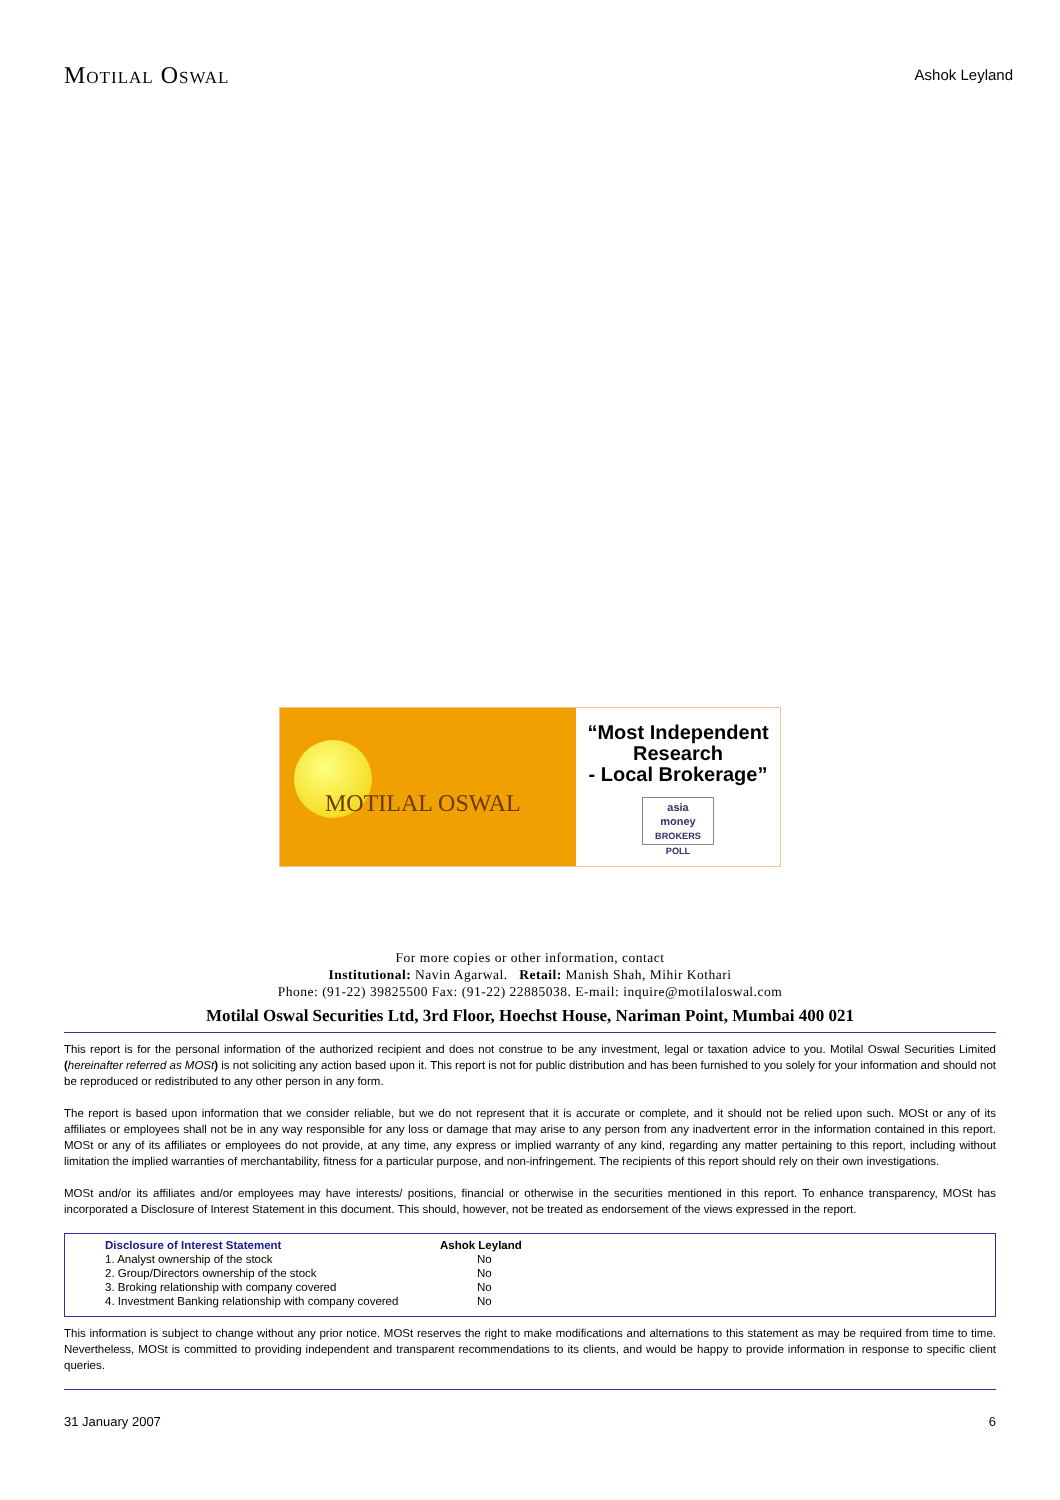MOTILAL OSWAL
Ashok Leyland
MOTILAL OSWAL
“Most Independent
Research
- Local Brokerage”
asia
money
BROKERS POLL
For more copies or other information, contact
Institutional: Navin Agarwal. Retail: Manish Shah, Mihir Kothari
Phone: (91-22) 39825500 Fax: (91-22) 22885038. E-mail: inquire@motilaloswal.com
Motilal Oswal Securities Ltd, 3rd Floor, Hoechst House, Nariman Point, Mumbai 400 021
This report is for the personal information of the authorized recipient and does not construe to be any investment, legal or taxation advice to you. Motilal Oswal Securities Limited (hereinafter referred as MOSt) is not soliciting any action based upon it. This report is not for public distribution and has been furnished to you solely for your information and should not be reproduced or redistributed to any other person in any form.
The report is based upon information that we consider reliable, but we do not represent that it is accurate or complete, and it should not be relied upon such. MOSt or any of its affiliates or employees shall not be in any way responsible for any loss or damage that may arise to any person from any inadvertent error in the information contained in this report. MOSt or any of its affiliates or employees do not provide, at any time, any express or implied warranty of any kind, regarding any matter pertaining to this report, including without limitation the implied warranties of merchantability, fitness for a particular purpose, and non-infringement. The recipients of this report should rely on their own investigations.
MOSt and/or its affiliates and/or employees may have interests/ positions, financial or otherwise in the securities mentioned in this report. To enhance transparency, MOSt has incorporated a Disclosure of Interest Statement in this document. This should, however, not be treated as endorsement of the views expressed in the report.
| Disclosure of Interest Statement | Ashok Leyland |
| --- | --- |
| 1. Analyst ownership of the stock | No |
| 2. Group/Directors ownership of the stock | No |
| 3. Broking relationship with company covered | No |
| 4. Investment Banking relationship with company covered | No |
This information is subject to change without any prior notice. MOSt reserves the right to make modifications and alternations to this statement as may be required from time to time. Nevertheless, MOSt is committed to providing independent and transparent recommendations to its clients, and would be happy to provide information in response to specific client queries.
31 January 2007 6